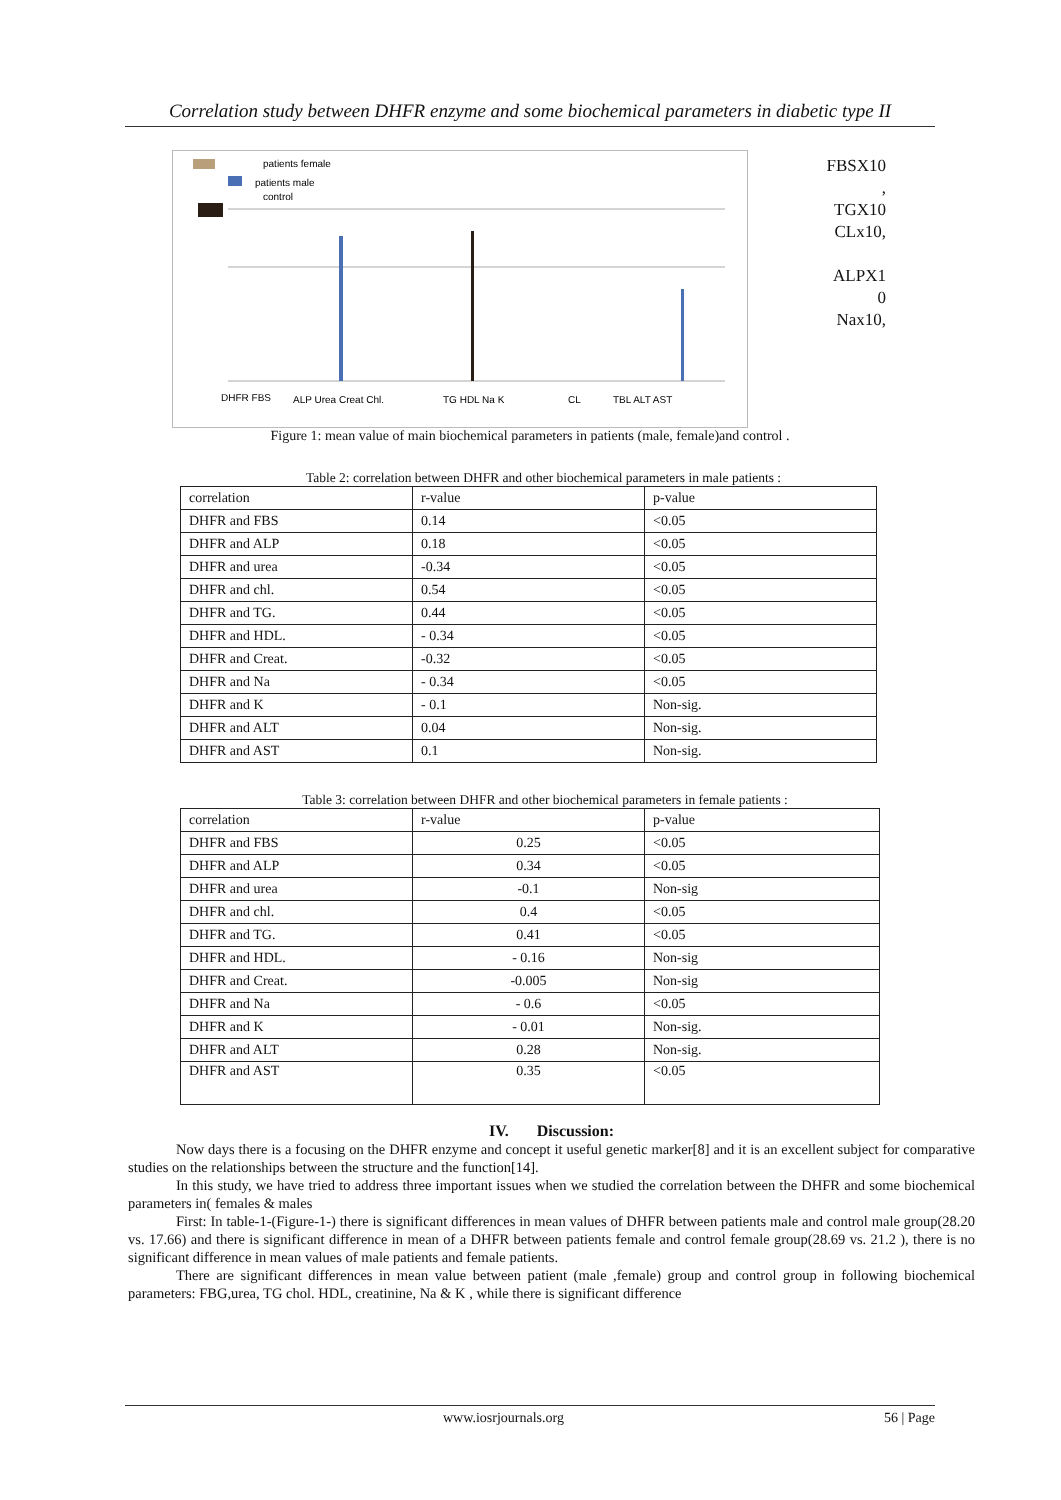Correlation study between DHFR enzyme and some biochemical parameters in diabetic type II
patients female
patients male
control
DHFR FBS
ALP Urea Creat Chl.
TG HDL Na K
CL
TBL ALT AST
FBSX10
,
TGX10
CLx10,
ALPX1
0
Nax10,
Figure 1: mean value of main biochemical parameters in patients (male, female)and control .
Table 2: correlation between DHFR and other biochemical parameters in male patients :
| correlation | r-value | p-value |
| --- | --- | --- |
| DHFR and FBS | 0.14 | <0.05 |
| DHFR and ALP | 0.18 | <0.05 |
| DHFR and urea | -0.34 | <0.05 |
| DHFR and chl. | 0.54 | <0.05 |
| DHFR and TG. | 0.44 | <0.05 |
| DHFR and HDL. | - 0.34 | <0.05 |
| DHFR and Creat. | -0.32 | <0.05 |
| DHFR and Na | - 0.34 | <0.05 |
| DHFR and K | - 0.1 | Non-sig. |
| DHFR and ALT | 0.04 | Non-sig. |
| DHFR and AST | 0.1 | Non-sig. |
Table 3: correlation between DHFR and other biochemical parameters in female patients :
| correlation | r-value | p-value |
| --- | --- | --- |
| DHFR and FBS | 0.25 | <0.05 |
| DHFR and ALP | 0.34 | <0.05 |
| DHFR and urea | -0.1 | Non-sig |
| DHFR and chl. | 0.4 | <0.05 |
| DHFR and TG. | 0.41 | <0.05 |
| DHFR and HDL. | - 0.16 | Non-sig |
| DHFR and Creat. | -0.005 | Non-sig |
| DHFR and Na | - 0.6 | <0.05 |
| DHFR and K | - 0.01 | Non-sig. |
| DHFR and ALT | 0.28 | Non-sig. |
| DHFR and AST | 0.35 | <0.05 |
IV. Discussion:
Now days there is a focusing on the DHFR enzyme and concept it useful genetic marker[8] and it is an excellent subject for comparative studies on the relationships between the structure and the function[14].
In this study, we have tried to address three important issues when we studied the correlation between the DHFR and some biochemical parameters in( females & males
First: In table-1-(Figure-1-) there is significant differences in mean values of DHFR between patients male and control male group(28.20 vs. 17.66) and there is significant difference in mean of a DHFR between patients female and control female group(28.69 vs. 21.2 ), there is no significant difference in mean values of male patients and female patients.
There are significant differences in mean value between patient (male ,female) group and control group in following biochemical parameters: FBG,urea, TG chol. HDL, creatinine, Na & K , while there is significant difference
www.iosrjournals.org 56 | Page